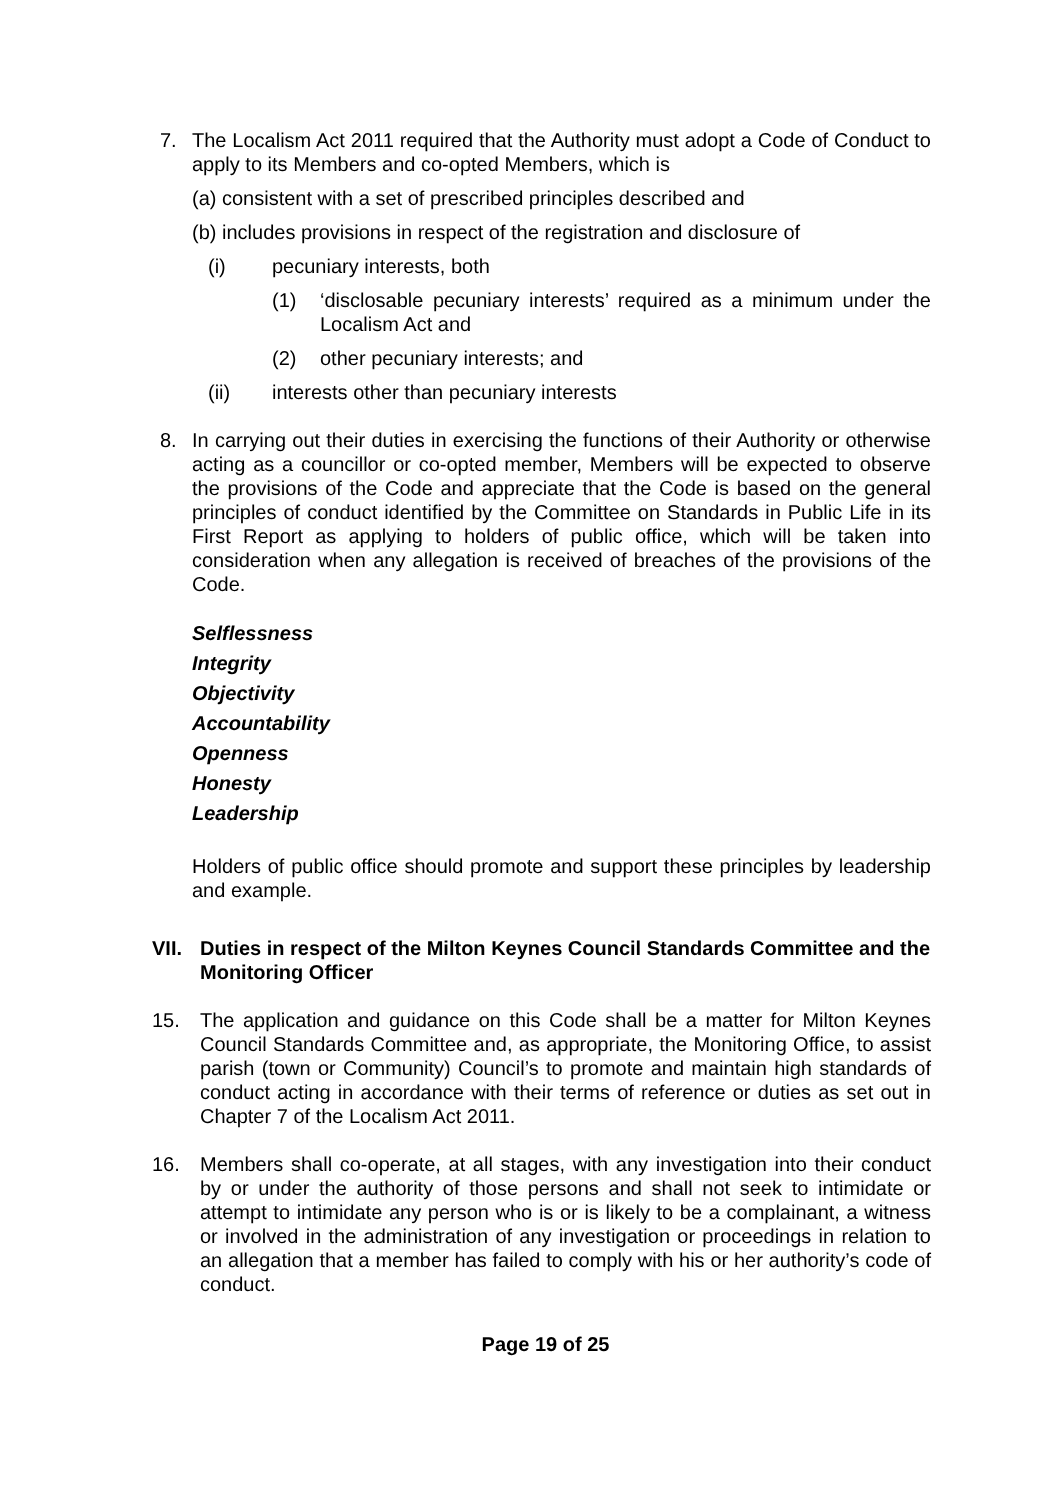7. The Localism Act 2011 required that the Authority must adopt a Code of Conduct to apply to its Members and co-opted Members, which is
(a) consistent with a set of prescribed principles described and
(b) includes provisions in respect of the registration and disclosure of
(i) pecuniary interests, both
(1) ‘disclosable pecuniary interests’ required as a minimum under the Localism Act and
(2) other pecuniary interests; and
(ii) interests other than pecuniary interests
8. In carrying out their duties in exercising the functions of their Authority or otherwise acting as a councillor or co-opted member, Members will be expected to observe the provisions of the Code and appreciate that the Code is based on the general principles of conduct identified by the Committee on Standards in Public Life in its First Report as applying to holders of public office, which will be taken into consideration when any allegation is received of breaches of the provisions of the Code.
Selflessness
Integrity
Objectivity
Accountability
Openness
Honesty
Leadership
Holders of public office should promote and support these principles by leadership and example.
VII. Duties in respect of the Milton Keynes Council Standards Committee and the Monitoring Officer
15. The application and guidance on this Code shall be a matter for Milton Keynes Council Standards Committee and, as appropriate, the Monitoring Office, to assist parish (town or Community) Council’s to promote and maintain high standards of conduct acting in accordance with their terms of reference or duties as set out in Chapter 7 of the Localism Act 2011.
16. Members shall co-operate, at all stages, with any investigation into their conduct by or under the authority of those persons and shall not seek to intimidate or attempt to intimidate any person who is or is likely to be a complainant, a witness or involved in the administration of any investigation or proceedings in relation to an allegation that a member has failed to comply with his or her authority’s code of conduct.
Page 19 of 25